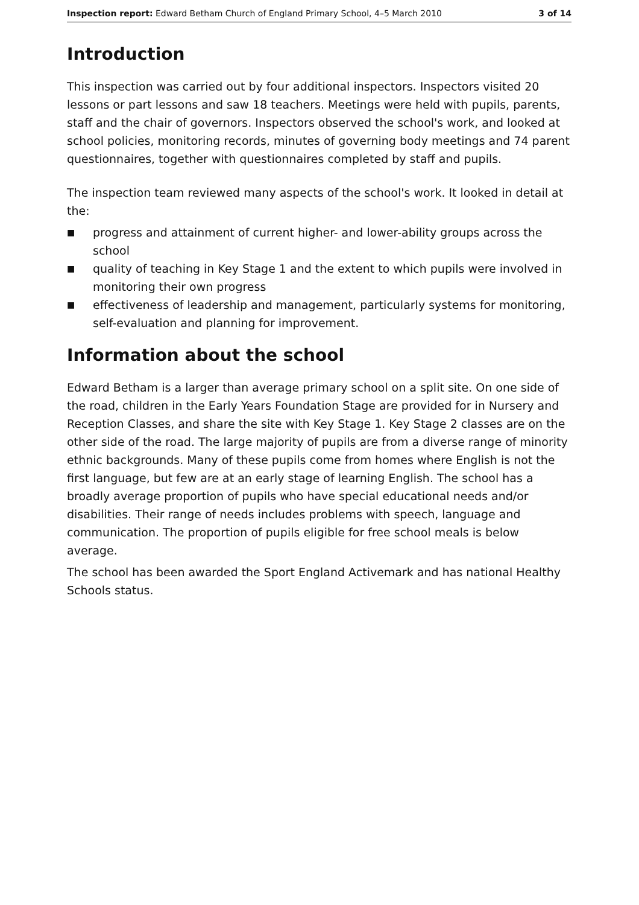Inspection report: Edward Betham Church of England Primary School, 4–5 March 2010
3 of 14
Introduction
This inspection was carried out by four additional inspectors. Inspectors visited 20 lessons or part lessons and saw 18 teachers. Meetings were held with pupils, parents, staff and the chair of governors. Inspectors observed the school's work, and looked at school policies, monitoring records, minutes of governing body meetings and 74 parent questionnaires, together with questionnaires completed by staff and pupils.
The inspection team reviewed many aspects of the school's work. It looked in detail at the:
■ progress and attainment of current higher- and lower-ability groups across the school
■ quality of teaching in Key Stage 1 and the extent to which pupils were involved in monitoring their own progress
■ effectiveness of leadership and management, particularly systems for monitoring, self-evaluation and planning for improvement.
Information about the school
Edward Betham is a larger than average primary school on a split site. On one side of the road, children in the Early Years Foundation Stage are provided for in Nursery and Reception Classes, and share the site with Key Stage 1. Key Stage 2 classes are on the other side of the road. The large majority of pupils are from a diverse range of minority ethnic backgrounds. Many of these pupils come from homes where English is not the first language, but few are at an early stage of learning English. The school has a broadly average proportion of pupils who have special educational needs and/or disabilities. Their range of needs includes problems with speech, language and communication. The proportion of pupils eligible for free school meals is below average.
The school has been awarded the Sport England Activemark and has national Healthy Schools status.